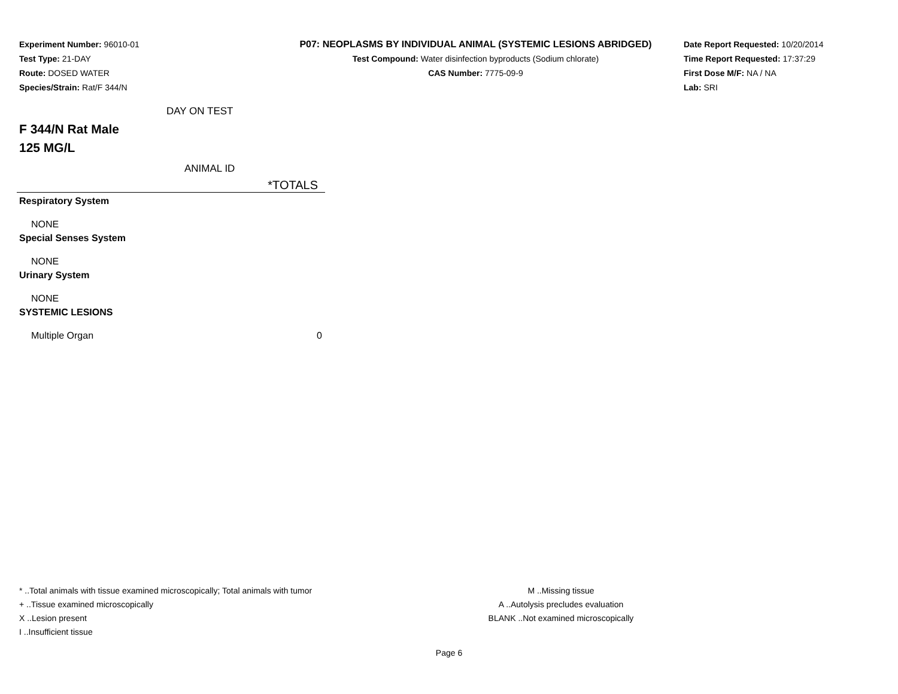Experiment Number: 96010-01
Test Type: 21-DAY
Route: DOSED WATER
Species/Strain: Rat/F 344/N
P07: NEOPLASMS BY INDIVIDUAL ANIMAL (SYSTEMIC LESIONS ABRIDGED)
Test Compound: Water disinfection byproducts (Sodium chlorate)
CAS Number: 7775-09-9
Date Report Requested: 10/20/2014
Time Report Requested: 17:37:29
First Dose M/F: NA / NA
Lab: SRI
DAY ON TEST
F 344/N Rat Male
125 MG/L
ANIMAL ID
| *TOTALS | |
| --- | --- |
| Respiratory System | |
| NONE | |
| Special Senses System | |
| NONE | |
| Urinary System | |
| NONE | |
| SYSTEMIC LESIONS | |
| Multiple Organ | 0 |
* ..Total animals with tissue examined microscopically; Total animals with tumor
+ ..Tissue examined microscopically
X ..Lesion present
I ..Insufficient tissue
M ..Missing tissue
A ..Autolysis precludes evaluation
BLANK ..Not examined microscopically
Page 6